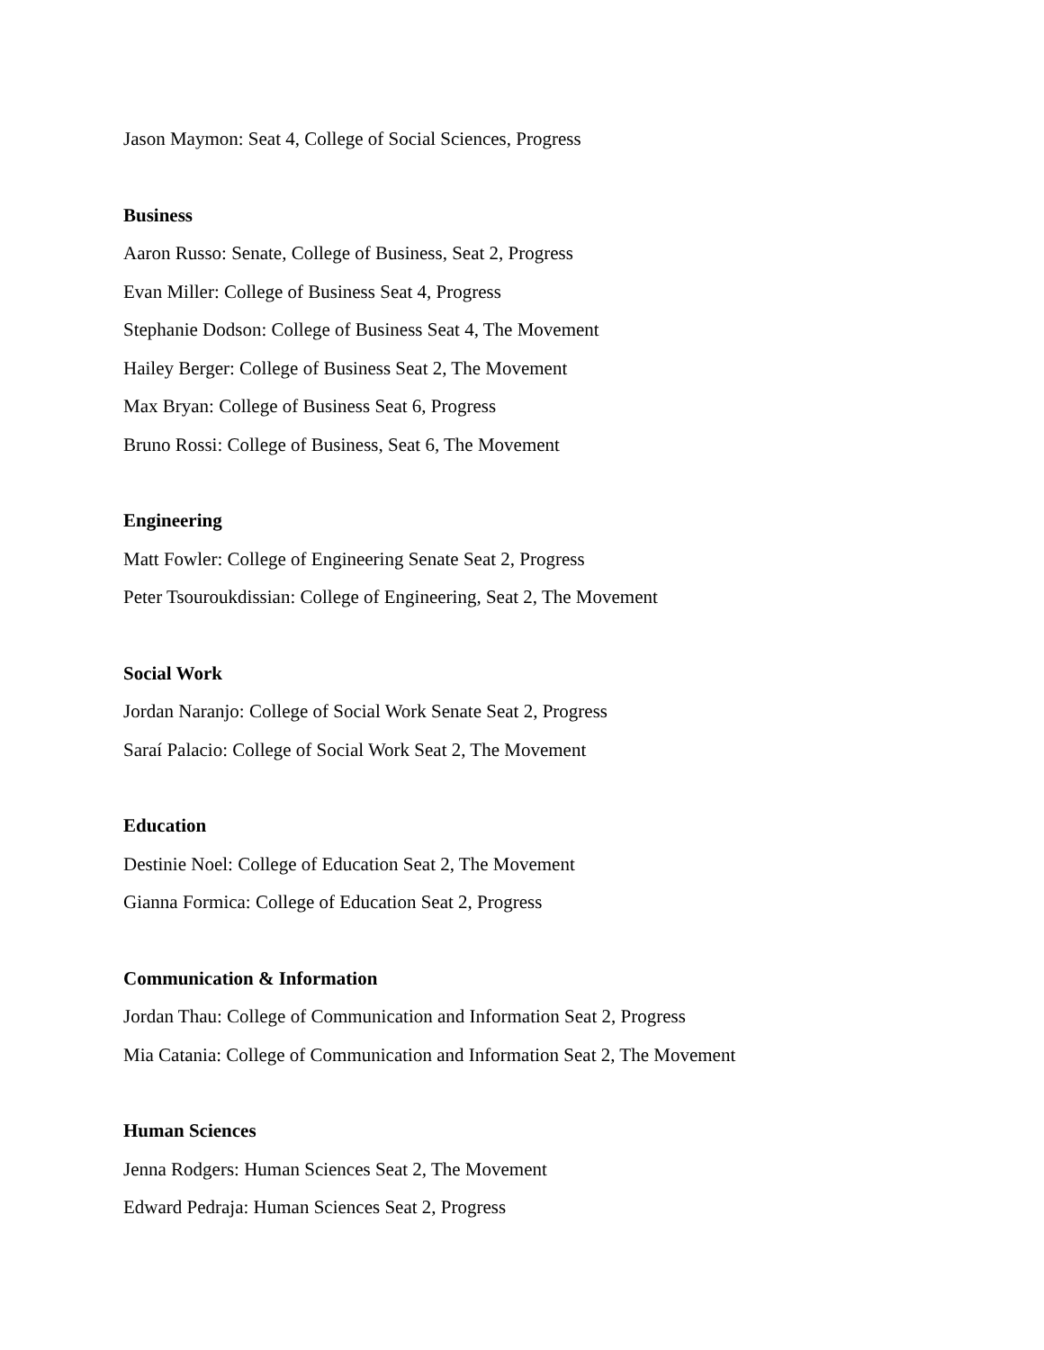Jason Maymon: Seat 4, College of Social Sciences, Progress
Business
Aaron Russo: Senate, College of Business, Seat 2, Progress
Evan Miller: College of Business Seat 4, Progress
Stephanie Dodson: College of Business Seat 4, The Movement
Hailey Berger: College of Business Seat 2, The Movement
Max Bryan: College of Business Seat 6, Progress
Bruno Rossi: College of Business, Seat 6, The Movement
Engineering
Matt Fowler: College of Engineering Senate Seat 2, Progress
Peter Tsouroukdissian: College of Engineering, Seat 2, The Movement
Social Work
Jordan Naranjo: College of Social Work Senate Seat 2, Progress
Saraí Palacio: College of Social Work Seat 2, The Movement
Education
Destinie Noel: College of Education Seat 2, The Movement
Gianna Formica: College of Education Seat 2, Progress
Communication & Information
Jordan Thau: College of Communication and Information Seat 2, Progress
Mia Catania: College of Communication and Information Seat 2, The Movement
Human Sciences
Jenna Rodgers: Human Sciences Seat 2, The Movement
Edward Pedraja: Human Sciences Seat 2, Progress